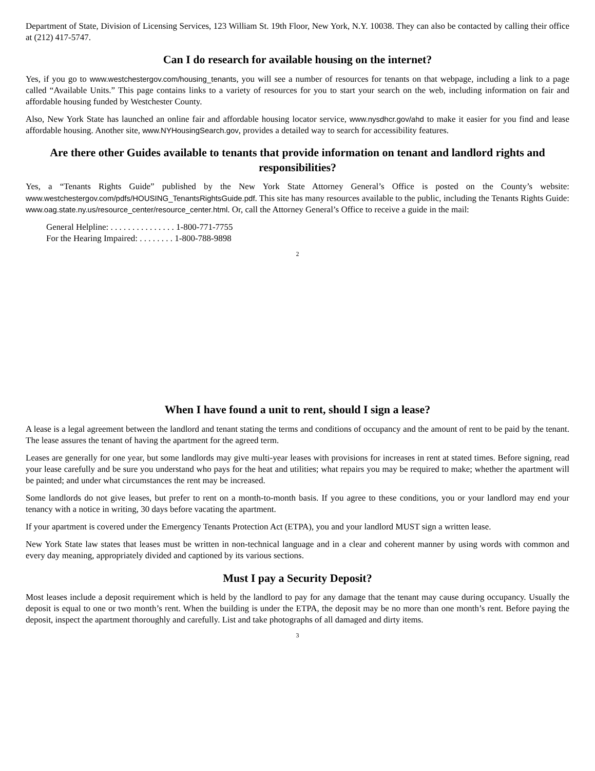Department of State, Division of Licensing Services, 123 William St. 19th Floor, New York, N.Y. 10038. They can also be contacted by calling their office at (212) 417-5747.
Can I do research for available housing on the internet?
Yes, if you go to www.westchestergov.com/housing_tenants, you will see a number of resources for tenants on that webpage, including a link to a page called “Available Units.” This page contains links to a variety of resources for you to start your search on the web, including information on fair and affordable housing funded by Westchester County.
Also, New York State has launched an online fair and affordable housing locator service, www.nysdhcr.gov/ahd to make it easier for you find and lease affordable housing. Another site, www.NYHousingSearch.gov, provides a detailed way to search for accessibility features.
Are there other Guides available to tenants that provide information on tenant and landlord rights and responsibilities?
Yes, a “Tenants Rights Guide” published by the New York State Attorney General’s Office is posted on the County’s website: www.westchestergov.com/pdfs/HOUSING_TenantsRightsGuide.pdf. This site has many resources available to the public, including the Tenants Rights Guide: www.oag.state.ny.us/resource_center/resource_center.html. Or, call the Attorney General’s Office to receive a guide in the mail:
General Helpline: . . . . . . . . . . . . . . . 1-800-771-7755
For the Hearing Impaired: . . . . . . . . 1-800-788-9898
2
When I have found a unit to rent, should I sign a lease?
A lease is a legal agreement between the landlord and tenant stating the terms and conditions of occupancy and the amount of rent to be paid by the tenant. The lease assures the tenant of having the apartment for the agreed term.
Leases are generally for one year, but some landlords may give multi-year leases with provisions for increases in rent at stated times. Before signing, read your lease carefully and be sure you understand who pays for the heat and utilities; what repairs you may be required to make; whether the apartment will be painted; and under what circumstances the rent may be increased.
Some landlords do not give leases, but prefer to rent on a month-to-month basis. If you agree to these conditions, you or your landlord may end your tenancy with a notice in writing, 30 days before vacating the apartment.
If your apartment is covered under the Emergency Tenants Protection Act (ETPA), you and your landlord MUST sign a written lease.
New York State law states that leases must be written in non-technical language and in a clear and coherent manner by using words with common and every day meaning, appropriately divided and captioned by its various sections.
Must I pay a Security Deposit?
Most leases include a deposit requirement which is held by the landlord to pay for any damage that the tenant may cause during occupancy. Usually the deposit is equal to one or two month’s rent. When the building is under the ETPA, the deposit may be no more than one month’s rent. Before paying the deposit, inspect the apartment thoroughly and carefully. List and take photographs of all damaged and dirty items.
3